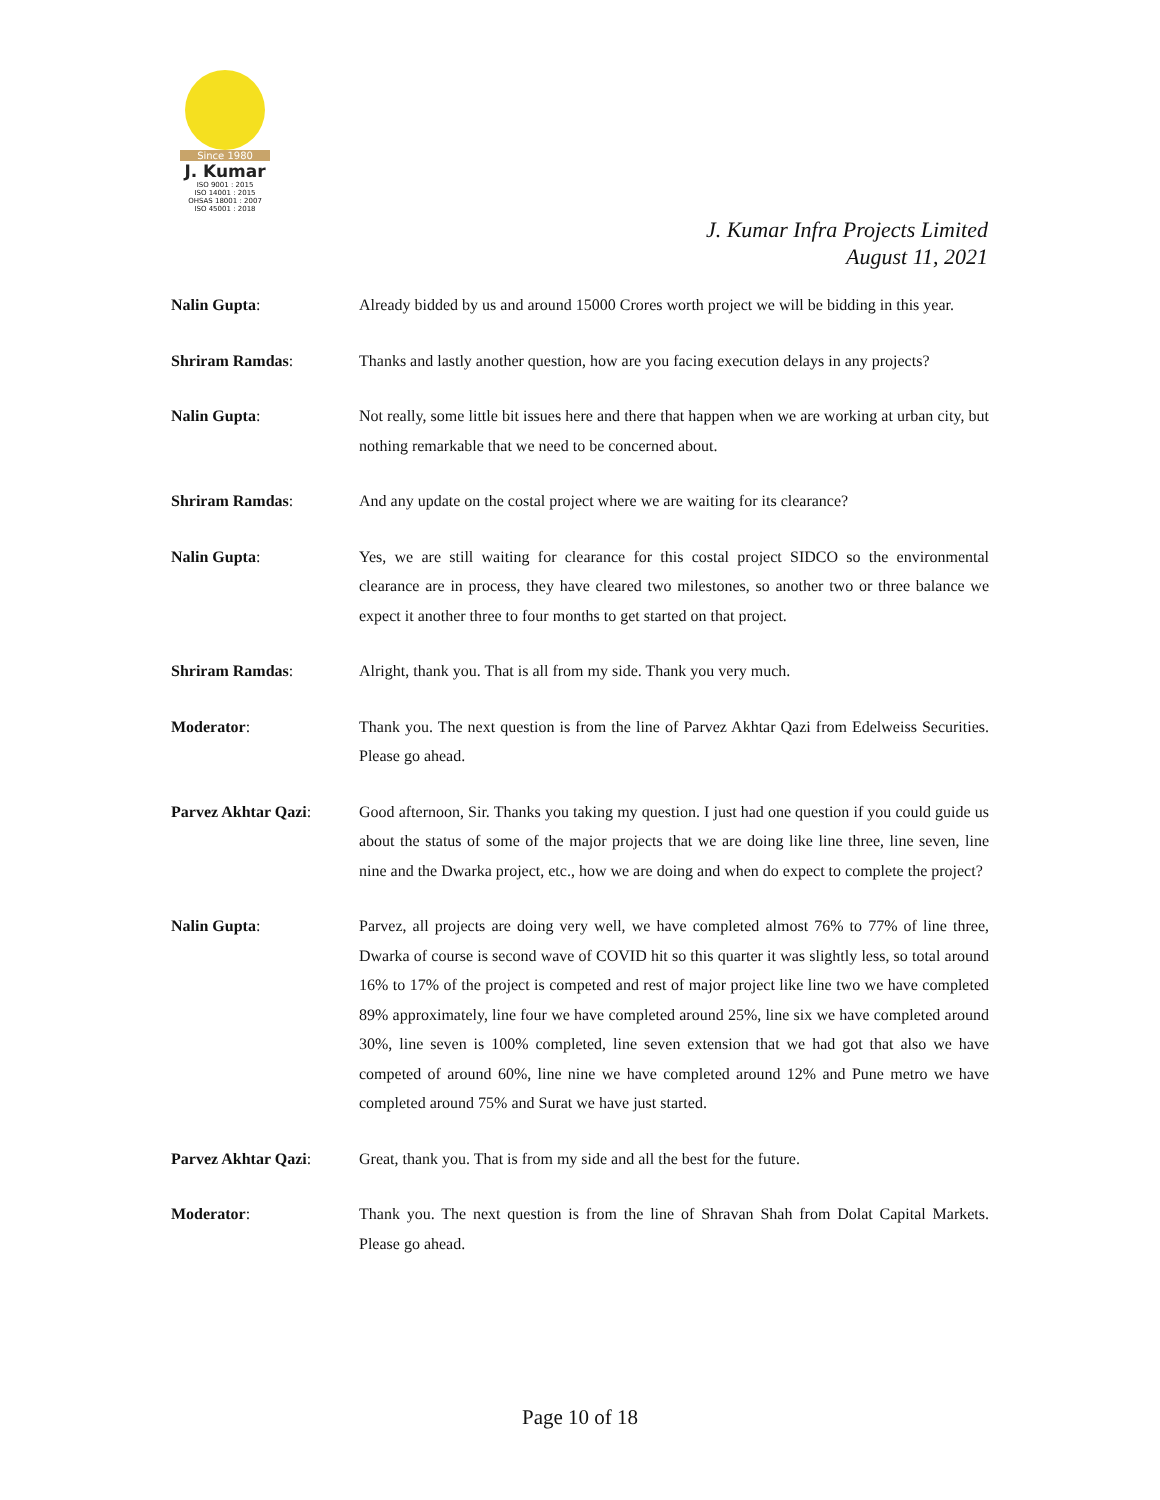Since 1980
J. Kumar
ISO 9001 : 2015
ISO 14001 : 2015
OHSAS 18001 : 2007
ISO 45001 : 2018
J. Kumar Infra Projects Limited
August 11, 2021
Nalin Gupta: Already bidded by us and around 15000 Crores worth project we will be bidding in this year.
Shriram Ramdas: Thanks and lastly another question, how are you facing execution delays in any projects?
Nalin Gupta: Not really, some little bit issues here and there that happen when we are working at urban city, but nothing remarkable that we need to be concerned about.
Shriram Ramdas: And any update on the costal project where we are waiting for its clearance?
Nalin Gupta: Yes, we are still waiting for clearance for this costal project SIDCO so the environmental clearance are in process, they have cleared two milestones, so another two or three balance we expect it another three to four months to get started on that project.
Shriram Ramdas: Alright, thank you. That is all from my side. Thank you very much.
Moderator: Thank you. The next question is from the line of Parvez Akhtar Qazi from Edelweiss Securities. Please go ahead.
Parvez Akhtar Qazi: Good afternoon, Sir. Thanks you taking my question. I just had one question if you could guide us about the status of some of the major projects that we are doing like line three, line seven, line nine and the Dwarka project, etc., how we are doing and when do expect to complete the project?
Nalin Gupta: Parvez, all projects are doing very well, we have completed almost 76% to 77% of line three, Dwarka of course is second wave of COVID hit so this quarter it was slightly less, so total around 16% to 17% of the project is competed and rest of major project like line two we have completed 89% approximately, line four we have completed around 25%, line six we have completed around 30%, line seven is 100% completed, line seven extension that we had got that also we have competed of around 60%, line nine we have completed around 12% and Pune metro we have completed around 75% and Surat we have just started.
Parvez Akhtar Qazi: Great, thank you. That is from my side and all the best for the future.
Moderator: Thank you. The next question is from the line of Shravan Shah from Dolat Capital Markets. Please go ahead.
Page 10 of 18